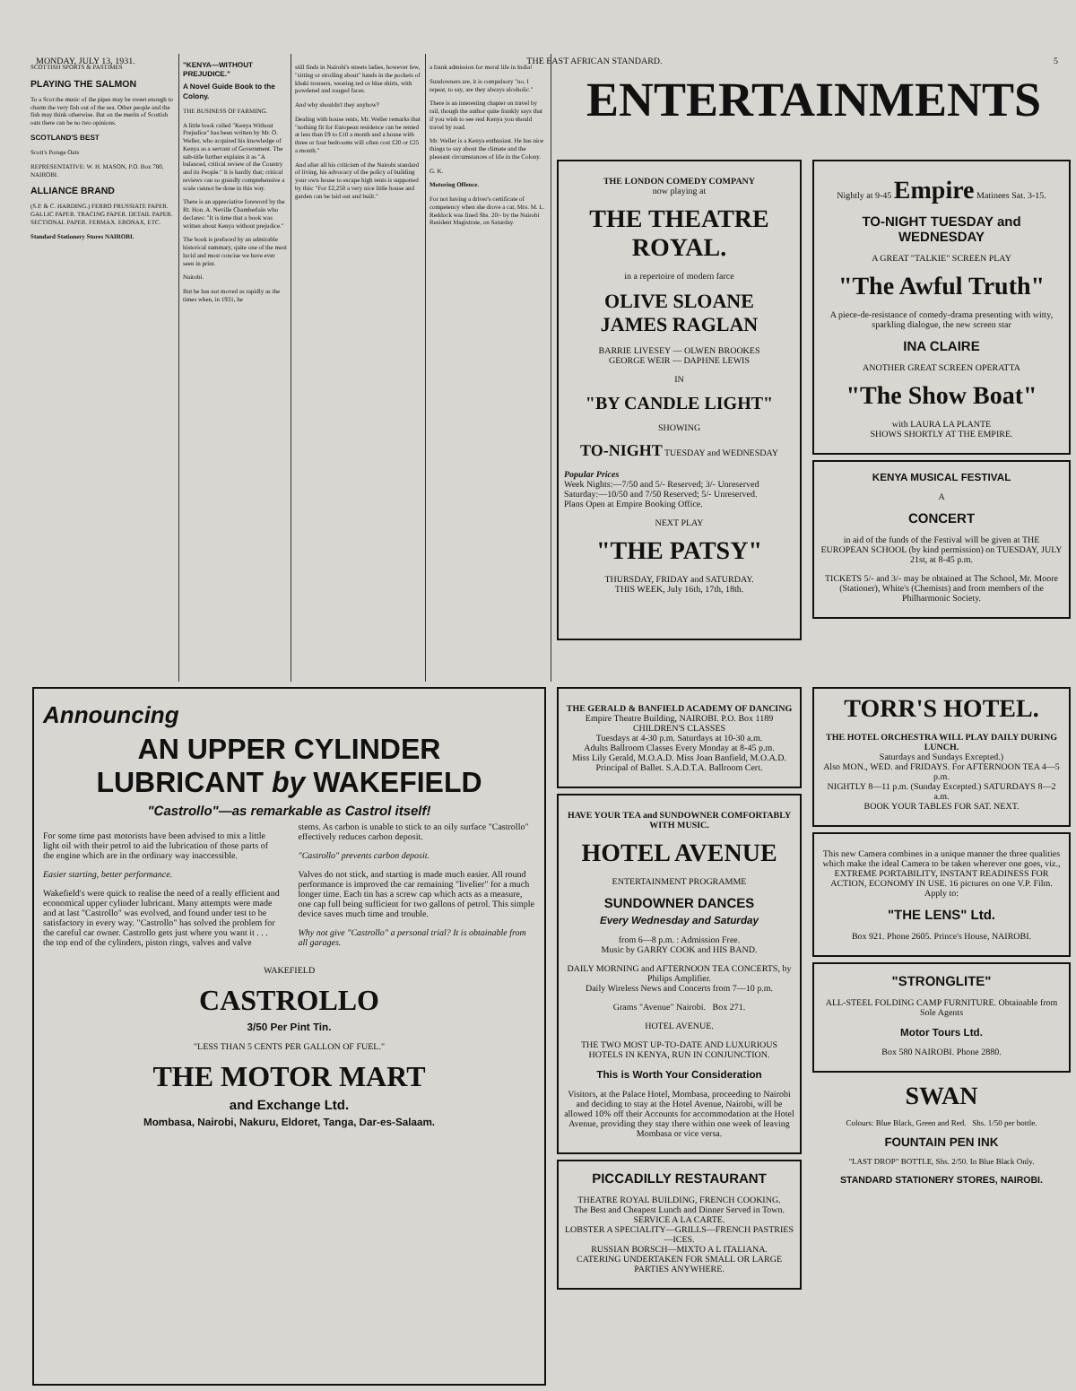MONDAY, JULY 13, 1931. THE EAST AFRICAN STANDARD. 5
SCOTTISH SPORTS & PASTIMES
PLAYING THE SALMON
To a Scot the music of the pipes may be sweet enough to charm the very fish out of the sea. Other people and the fish may think otherwise. But on the merits of Scottish oats there can be no two opinions.
SCOTLAND'S BEST
Scott's Porage Oats
REPRESENTATIVE: W. H. MASON, P.O. Box 780, NAIROBI.
ALLIANCE BRAND
(S.P. & C. HARDING.) FERRO PRUSSIATE PAPER. GALLIC PAPER. TRACING PAPER. DETAIL PAPER. SECTIONAL PAPER. FERMAX. EBONAX, ETC.
Standard Stationery Stores NAIROBI.
"KENYA—WITHOUT PREJUDICE."
A Novel Guide Book to the Colony.
THE BUSINESS OF FARMING.
A little book called "Kenya Without Prejudice" has been written by Mr. O. Weller, who acquired his knowledge of Kenya as a servant of Government. The sub-title further explains it as "A balanced, critical review of the Country and its People." It is hardly that; critical reviews can so grandly comprehensive a scale cannot be done in this way.
There is an appreciative foreword by the Rt. Hon. A. Neville Chamberlain who declares: "It is time that a book was written about Kenya without prejudice."
The book is prefaced by an admirable historical summary, quite one of the most lucid and most concise we have ever seen in print.
Nairobi.
But he has not moved as rapidly as the times when, in 1931, he
still finds in Nairobi's streets ladies, however few, "sitting or strolling about" hands in the pockets of khaki trousers, wearing red or blue shirts, with powdered and rouged faces.
And why shouldn't they anyhow?
Dealing with house rents, Mr. Weller remarks that "nothing fit for European residence can be rented at less than £9 to £10 a month and a house with three or four bedrooms will often cost £20 or £25 a month."
And after all his criticism of the Nairobi standard of living, his advocacy of the policy of building your own house to escape high rents is supported by this: "For £2,250 a very nice little house and garden can be laid out and built."
a frank admission for moral life in India!
Sundowners are, it is compulsory "no, I repeat, to say, are they always alcoholic."
There is an interesting chapter on travel by rail, though the author quite frankly says that if you wish to see real Kenya you should travel by road.
Mr. Weller is a Kenya enthusiast. He has nice things to say about the climate and the pleasant circumstances of life in the Colony.
G. K.
Motoring Offence.
For not having a driver's certificate of competency when she drove a car, Mrs. M. L. Reddock was fined Shs. 20/- by the Nairobi Resident Magistrate, on Saturday.
ENTERTAINMENTS
THE LONDON COMEDY COMPANY
now playing at
THE THEATRE ROYAL.
in a repertoire of modern farce
OLIVE SLOANE
JAMES RAGLAN
BARRIE LIVESEY — OLWEN BROOKES
GEORGE WEIR — DAPHNE LEWIS
IN
"BY CANDLE LIGHT"
SHOWING
TO-NIGHT TUESDAY and WEDNESDAY
Popular Prices
Week Nights:—7/50 and 5/- Reserved; 3/- Unreserved
Saturday:—10/50 and 7/50 Reserved; 5/- Unreserved.
Plans Open at Empire Booking Office.
NEXT PLAY
"THE PATSY"
THURSDAY, FRIDAY and SATURDAY.
THIS WEEK, July 16th, 17th, 18th.
Nightly at 9-45 Empire Matinees Sat. 3-15.
TO-NIGHT TUESDAY and WEDNESDAY
A GREAT "TALKIE" SCREEN PLAY
"The Awful Truth"
A piece-de-resistance of comedy-drama presenting with witty, sparkling dialogue, the new screen star
INA CLAIRE
ANOTHER GREAT SCREEN OPERATTA
"The Show Boat"
with LAURA LA PLANTE
SHOWS SHORTLY AT THE EMPIRE.
KENYA MUSICAL FESTIVAL
A
CONCERT
in aid of the funds of the Festival will be given at THE EUROPEAN SCHOOL (by kind permission) on TUESDAY, JULY 21st, at 8-45 p.m.
TICKETS 5/- and 3/- may be obtained at The School, Mr. Moore (Stationer), White's (Chemists) and from members of the Philharmonic Society.
Announcing
AN UPPER CYLINDER
LUBRICANT by WAKEFIELD
"Castrollo"—as remarkable as Castrol itself!
For some time past motorists have been advised to mix a little light oil with their petrol to aid the lubrication of those parts of the engine which are in the ordinary way inaccessible.
Easier starting, better performance.
Wakefield's were quick to realise the need of a really efficient and economical upper cylinder lubricant. Many attempts were made and at last "Castrollo" was evolved, and found under test to be satisfactory in every way. "Castrollo" has solved the problem for the careful car owner. Castrollo gets just where you want it . . . the top end of the cylinders, piston rings, valves and valve
stems. As carbon is unable to stick to an oily surface "Castrollo" effectively reduces carbon deposit.
"Castrollo" prevents carbon deposit.
Valves do not stick, and starting is made much easier. All round performance is improved the car remaining "livelier" for a much longer time. Each tin has a screw cap which acts as a measure, one cap full being sufficient for two gallons of petrol. This simple device saves much time and trouble.
Why not give "Castrollo" a personal trial? It is obtainable from all garages.
WAKEFIELD
CASTROLLO
3/50 Per Pint Tin.
"LESS THAN 5 CENTS PER GALLON OF FUEL."
THE MOTOR MART
and Exchange Ltd.
Mombasa, Nairobi, Nakuru, Eldoret, Tanga, Dar-es-Salaam.
THE GERALD & BANFIELD ACADEMY OF DANCING
Empire Theatre Building, NAIROBI. P.O. Box 1189
CHILDREN'S CLASSES
Tuesdays at 4-30 p.m. Saturdays at 10-30 a.m.
Adults Ballroom Classes Every Monday at 8-45 p.m.
Miss Lily Gerald, M.O.A.D. Miss Joan Banfield, M.O.A.D.
Principal of Ballet. S.A.D.T.A. Ballroom Cert.
HAVE YOUR TEA and SUNDOWNER COMFORTABLY WITH MUSIC.
HOTEL AVENUE
ENTERTAINMENT PROGRAMME
SUNDOWNER DANCES
Every Wednesday and Saturday
from 6—8 p.m. : Admission Free.
Music by GARRY COOK and HIS BAND.
DAILY MORNING and AFTERNOON TEA CONCERTS, by Philips Amplifier.
Daily Wireless News and Concerts from 7—10 p.m.
Grams "Avenue" Nairobi. Box 271.
HOTEL AVENUE.
THE TWO MOST UP-TO-DATE AND LUXURIOUS HOTELS IN KENYA, RUN IN CONJUNCTION.
This is Worth Your Consideration
Visitors, at the Palace Hotel, Mombasa, proceeding to Nairobi and deciding to stay at the Hotel Avenue, Nairobi, will be allowed 10% off their Accounts for accommodation at the Hotel Avenue, providing they stay there within one week of leaving Mombasa or vice versa.
PICCADILLY RESTAURANT
THEATRE ROYAL BUILDING, FRENCH COOKING.
The Best and Cheapest Lunch and Dinner Served in Town. SERVICE A LA CARTE.
LOBSTER A SPECIALITY—GRILLS—FRENCH PASTRIES—ICES.
RUSSIAN BORSCH—MIXTO A L ITALIANA.
CATERING UNDERTAKEN FOR SMALL OR LARGE PARTIES ANYWHERE.
TORR'S HOTEL.
THE HOTEL ORCHESTRA WILL PLAY DAILY DURING LUNCH.
Saturdays and Sundays Excepted.)
Also MON., WED. and FRIDAYS. For AFTERNOON TEA 4—5 p.m.
NIGHTLY 8—11 p.m. (Sunday Excepted.) SATURDAYS 8—2 a.m.
BOOK YOUR TABLES FOR SAT. NEXT.
This new Camera combines in a unique manner the three qualities which make the ideal Camera to be taken wherever one goes, viz., EXTREME PORTABILITY, INSTANT READINESS FOR ACTION, ECONOMY IN USE. 16 pictures on one V.P. Film. Apply to:
"THE LENS" Ltd.
Box 921. Phone 2605. Prince's House, NAIROBI.
"STRONGLITE"
ALL-STEEL FOLDING CAMP FURNITURE. Obtainable from Sole Agents
Motor Tours Ltd.
Box 580 NAIROBI. Phone 2880.
SWAN
Colours: Blue Black, Green and Red. Shs. 1/50 per bottle.
FOUNTAIN PEN INK
"LAST DROP" BOTTLE, Shs. 2/50. In Blue Black Only.
STANDARD STATIONERY STORES, NAIROBI.